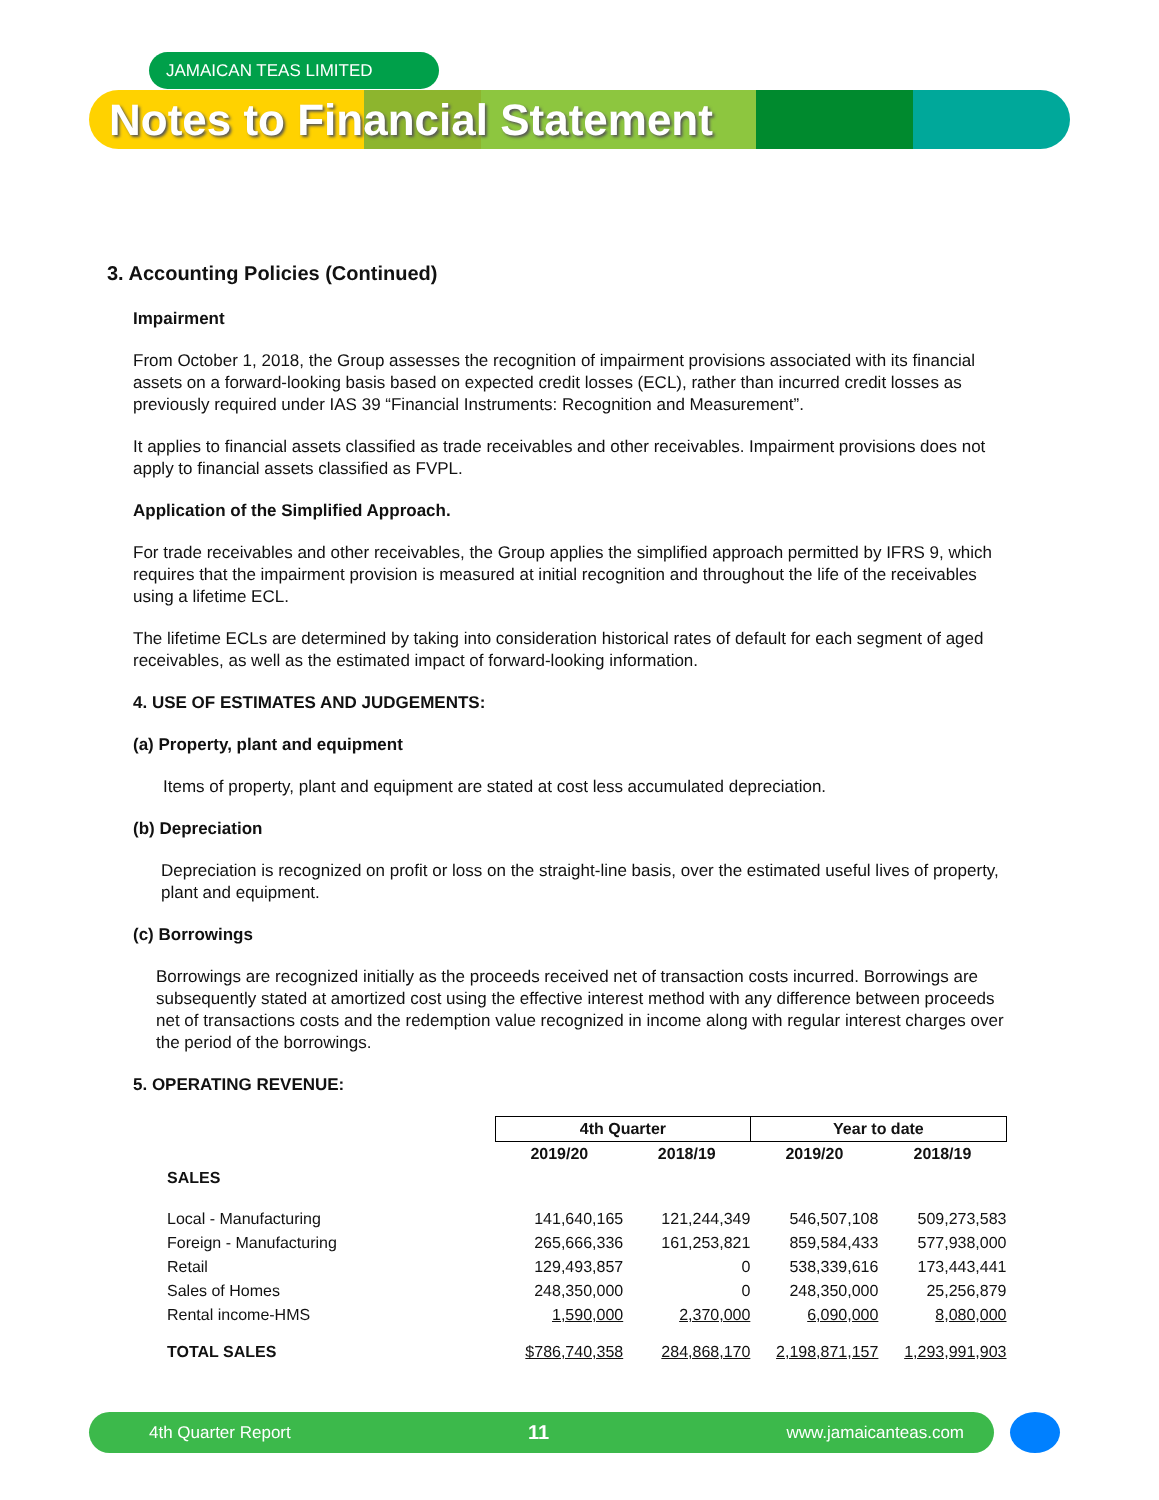JAMAICAN TEAS LIMITED
Notes to Financial Statement
3. Accounting Policies (Continued)
Impairment
From October 1, 2018, the Group assesses the recognition of impairment provisions associated with its financial assets on a forward-looking basis based on expected credit losses (ECL), rather than incurred credit losses as previously required under IAS 39 “Financial Instruments: Recognition and Measurement”.
It applies to financial assets classified as trade receivables and other receivables. Impairment provisions does not apply to financial assets classified as FVPL.
Application of the Simplified Approach.
For trade receivables and other receivables, the Group applies the simplified approach permitted by IFRS 9, which requires that the impairment provision is measured at initial recognition and throughout the life of the receivables using a lifetime ECL.
The lifetime ECLs are determined by taking into consideration historical rates of default for each segment of aged receivables, as well as the estimated impact of forward-looking information.
4. USE OF ESTIMATES AND JUDGEMENTS:
(a) Property, plant and equipment
Items of property, plant and equipment are stated at cost less accumulated depreciation.
(b) Depreciation
Depreciation is recognized on profit or loss on the straight-line basis, over the estimated useful lives of property, plant and equipment.
(c) Borrowings
Borrowings are recognized initially as the proceeds received net of transaction costs incurred. Borrowings are subsequently stated at amortized cost using the effective interest method with any difference between proceeds net of transactions costs and the redemption value recognized in income along with regular interest charges over the period of the borrowings.
5. OPERATING REVENUE:
| | 4th Quarter | | Year to date | |
| --- | --- | --- | --- | --- |
| | 2019/20 | 2018/19 | 2019/20 | 2018/19 |
| SALES | | | | |
| Local - Manufacturing | 141,640,165 | 121,244,349 | 546,507,108 | 509,273,583 |
| Foreign - Manufacturing | 265,666,336 | 161,253,821 | 859,584,433 | 577,938,000 |
| Retail | 129,493,857 | 0 | 538,339,616 | 173,443,441 |
| Sales of Homes | 248,350,000 | 0 | 248,350,000 | 25,256,879 |
| Rental income-HMS | 1,590,000 | 2,370,000 | 6,090,000 | 8,080,000 |
| TOTAL SALES | $786,740,358 | 284,868,170 | 2,198,871,157 | 1,293,991,903 |
4th Quarter Report 11 www.jamaicanteas.com